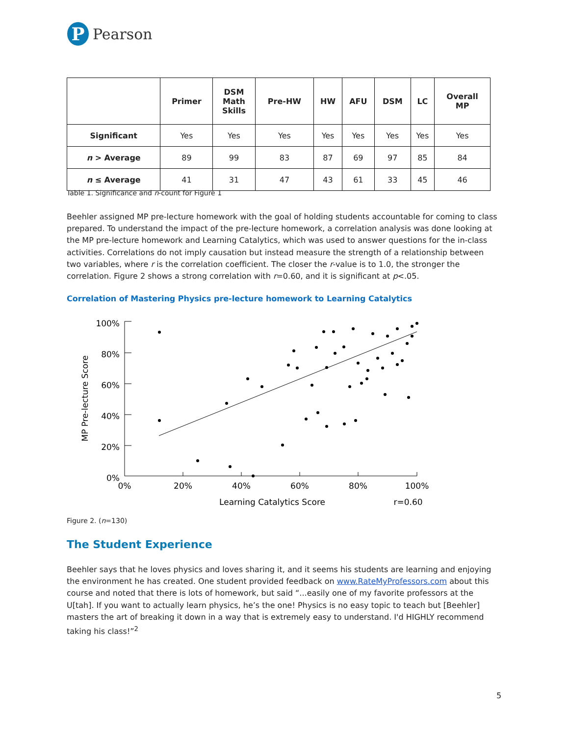P
Pearson
| | Primer | DSM Math Skills | Pre-HW | HW | AFU | DSM | LC | Overall MP |
| --- | --- | --- | --- | --- | --- | --- | --- | --- |
| Significant | Yes | Yes | Yes | Yes | Yes | Yes | Yes | Yes |
| n > Average | 89 | 99 | 83 | 87 | 69 | 97 | 85 | 84 |
| n ≤ Average | 41 | 31 | 47 | 43 | 61 | 33 | 45 | 46 |
Table 1. Significance and n-count for Figure 1
Beehler assigned MP pre-lecture homework with the goal of holding students accountable for coming to class prepared. To understand the impact of the pre-lecture homework, a correlation analysis was done looking at the MP pre-lecture homework and Learning Catalytics, which was used to answer questions for the in-class activities. Correlations do not imply causation but instead measure the strength of a relationship between two variables, where r is the correlation coefficient. The closer the r-value is to 1.0, the stronger the correlation. Figure 2 shows a strong correlation with r=0.60, and it is significant at p<.05.
Correlation of Mastering Physics pre-lecture homework to Learning Catalytics
100%
80%
60%
40%
20%
0%
0%
20%
40%
60%
80%
100%
Learning Catalytics Score
r=0.60
MP Pre-lecture Score
Figure 2. (n=130)
The Student Experience
Beehler says that he loves physics and loves sharing it, and it seems his students are learning and enjoying the environment he has created. One student provided feedback on www.RateMyProfessors.com about this course and noted that there is lots of homework, but said “...easily one of my favorite professors at the U[tah]. If you want to actually learn physics, he’s the one! Physics is no easy topic to teach but [Beehler] masters the art of breaking it down in a way that is extremely easy to understand. I'd HIGHLY recommend taking his class!”<sup>2</sup>
5